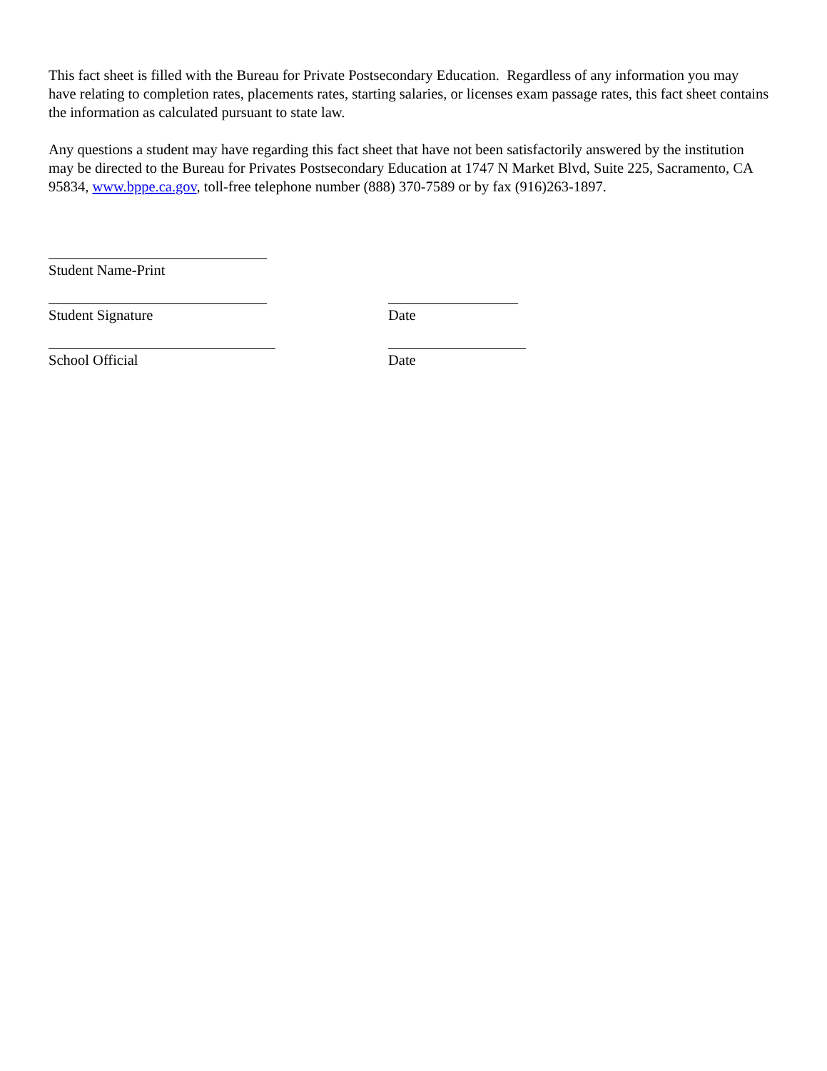This fact sheet is filled with the Bureau for Private Postsecondary Education. Regardless of any information you may have relating to completion rates, placements rates, starting salaries, or licenses exam passage rates, this fact sheet contains the information as calculated pursuant to state law.
Any questions a student may have regarding this fact sheet that have not been satisfactorily answered by the institution may be directed to the Bureau for Privates Postsecondary Education at 1747 N Market Blvd, Suite 225, Sacramento, CA 95834, www.bppe.ca.gov, toll-free telephone number (888) 370-7589 or by fax (916)263-1897.
Student Name-Print
Student Signature Date
School Official Date